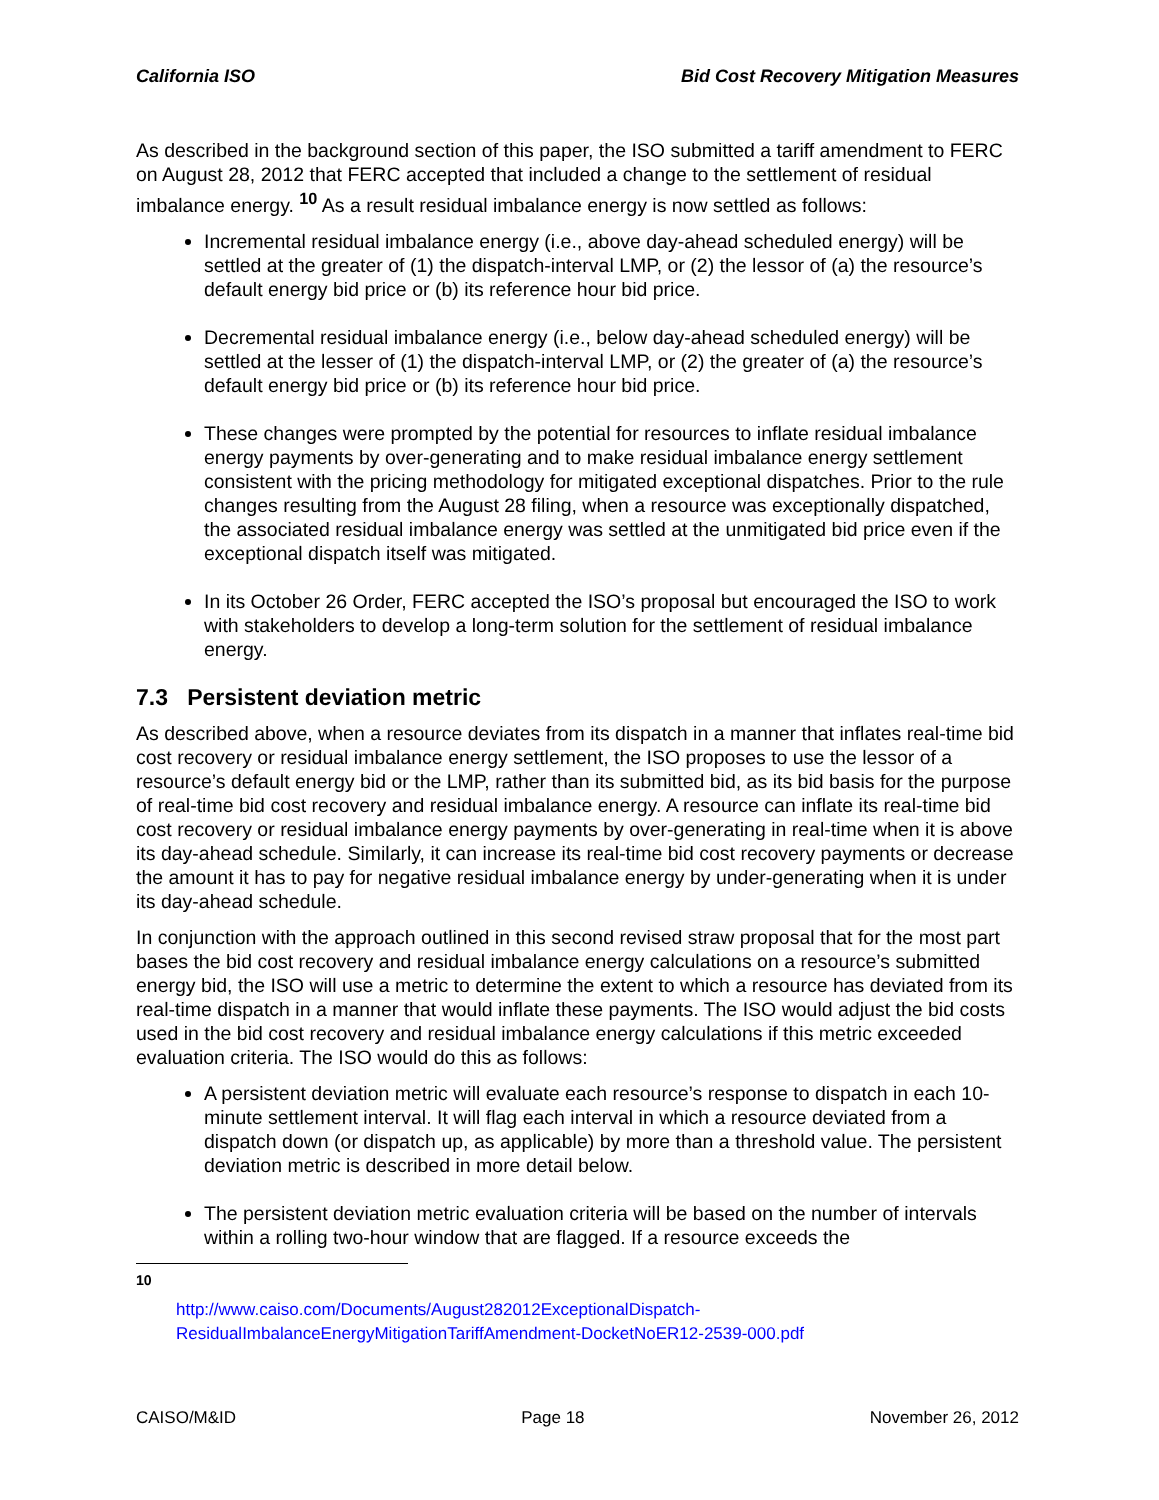California ISO Bid Cost Recovery Mitigation Measures
As described in the background section of this paper, the ISO submitted a tariff amendment to FERC on August 28, 2012 that FERC accepted that included a change to the settlement of residual imbalance energy. <sup>10</sup> As a result residual imbalance energy is now settled as follows:
Incremental residual imbalance energy (i.e., above day-ahead scheduled energy) will be settled at the greater of (1) the dispatch-interval LMP, or (2) the lessor of (a) the resource’s default energy bid price or (b) its reference hour bid price.
Decremental residual imbalance energy (i.e., below day-ahead scheduled energy) will be settled at the lesser of (1) the dispatch-interval LMP, or (2) the greater of (a) the resource’s default energy bid price or (b) its reference hour bid price.
These changes were prompted by the potential for resources to inflate residual imbalance energy payments by over-generating and to make residual imbalance energy settlement consistent with the pricing methodology for mitigated exceptional dispatches. Prior to the rule changes resulting from the August 28 filing, when a resource was exceptionally dispatched, the associated residual imbalance energy was settled at the unmitigated bid price even if the exceptional dispatch itself was mitigated.
In its October 26 Order, FERC accepted the ISO’s proposal but encouraged the ISO to work with stakeholders to develop a long-term solution for the settlement of residual imbalance energy.
7.3 Persistent deviation metric
As described above, when a resource deviates from its dispatch in a manner that inflates real-time bid cost recovery or residual imbalance energy settlement, the ISO proposes to use the lessor of a resource’s default energy bid or the LMP, rather than its submitted bid, as its bid basis for the purpose of real-time bid cost recovery and residual imbalance energy. A resource can inflate its real-time bid cost recovery or residual imbalance energy payments by over-generating in real-time when it is above its day-ahead schedule. Similarly, it can increase its real-time bid cost recovery payments or decrease the amount it has to pay for negative residual imbalance energy by under-generating when it is under its day-ahead schedule.
In conjunction with the approach outlined in this second revised straw proposal that for the most part bases the bid cost recovery and residual imbalance energy calculations on a resource’s submitted energy bid, the ISO will use a metric to determine the extent to which a resource has deviated from its real-time dispatch in a manner that would inflate these payments. The ISO would adjust the bid costs used in the bid cost recovery and residual imbalance energy calculations if this metric exceeded evaluation criteria. The ISO would do this as follows:
A persistent deviation metric will evaluate each resource’s response to dispatch in each 10-minute settlement interval. It will flag each interval in which a resource deviated from a dispatch down (or dispatch up, as applicable) by more than a threshold value. The persistent deviation metric is described in more detail below.
The persistent deviation metric evaluation criteria will be based on the number of intervals within a rolling two-hour window that are flagged. If a resource exceeds the
<sup>10</sup>
http://www.caiso.com/Documents/August282012ExceptionalDispatch-ResidualImbalanceEnergyMitigationTariffAmendment-DocketNoER12-2539-000.pdf
CAISO/M&ID Page 18 November 26, 2012